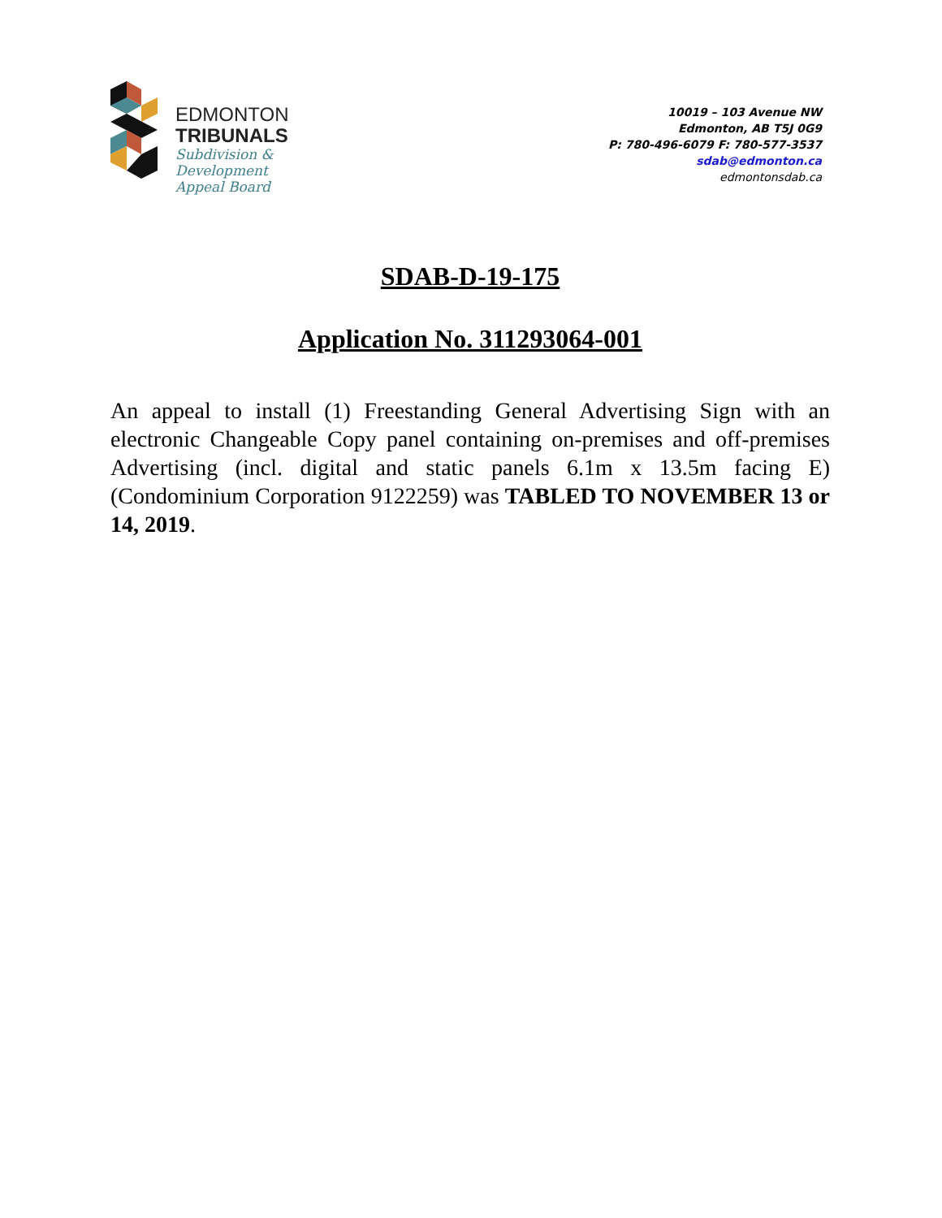EDMONTON
TRIBUNALS
Subdivision &
Development
Appeal Board
10019 – 103 Avenue NW
Edmonton, AB T5J 0G9
P: 780-496-6079 F: 780-577-3537
sdab@edmonton.ca
edmontonsdab.ca
SDAB-D-19-175
Application No. 311293064-001
An appeal to install (1) Freestanding General Advertising Sign with an electronic Changeable Copy panel containing on-premises and off-premises Advertising (incl. digital and static panels 6.1m x 13.5m facing E)(Condominium Corporation 9122259) was TABLED TO NOVEMBER 13 or 14, 2019.